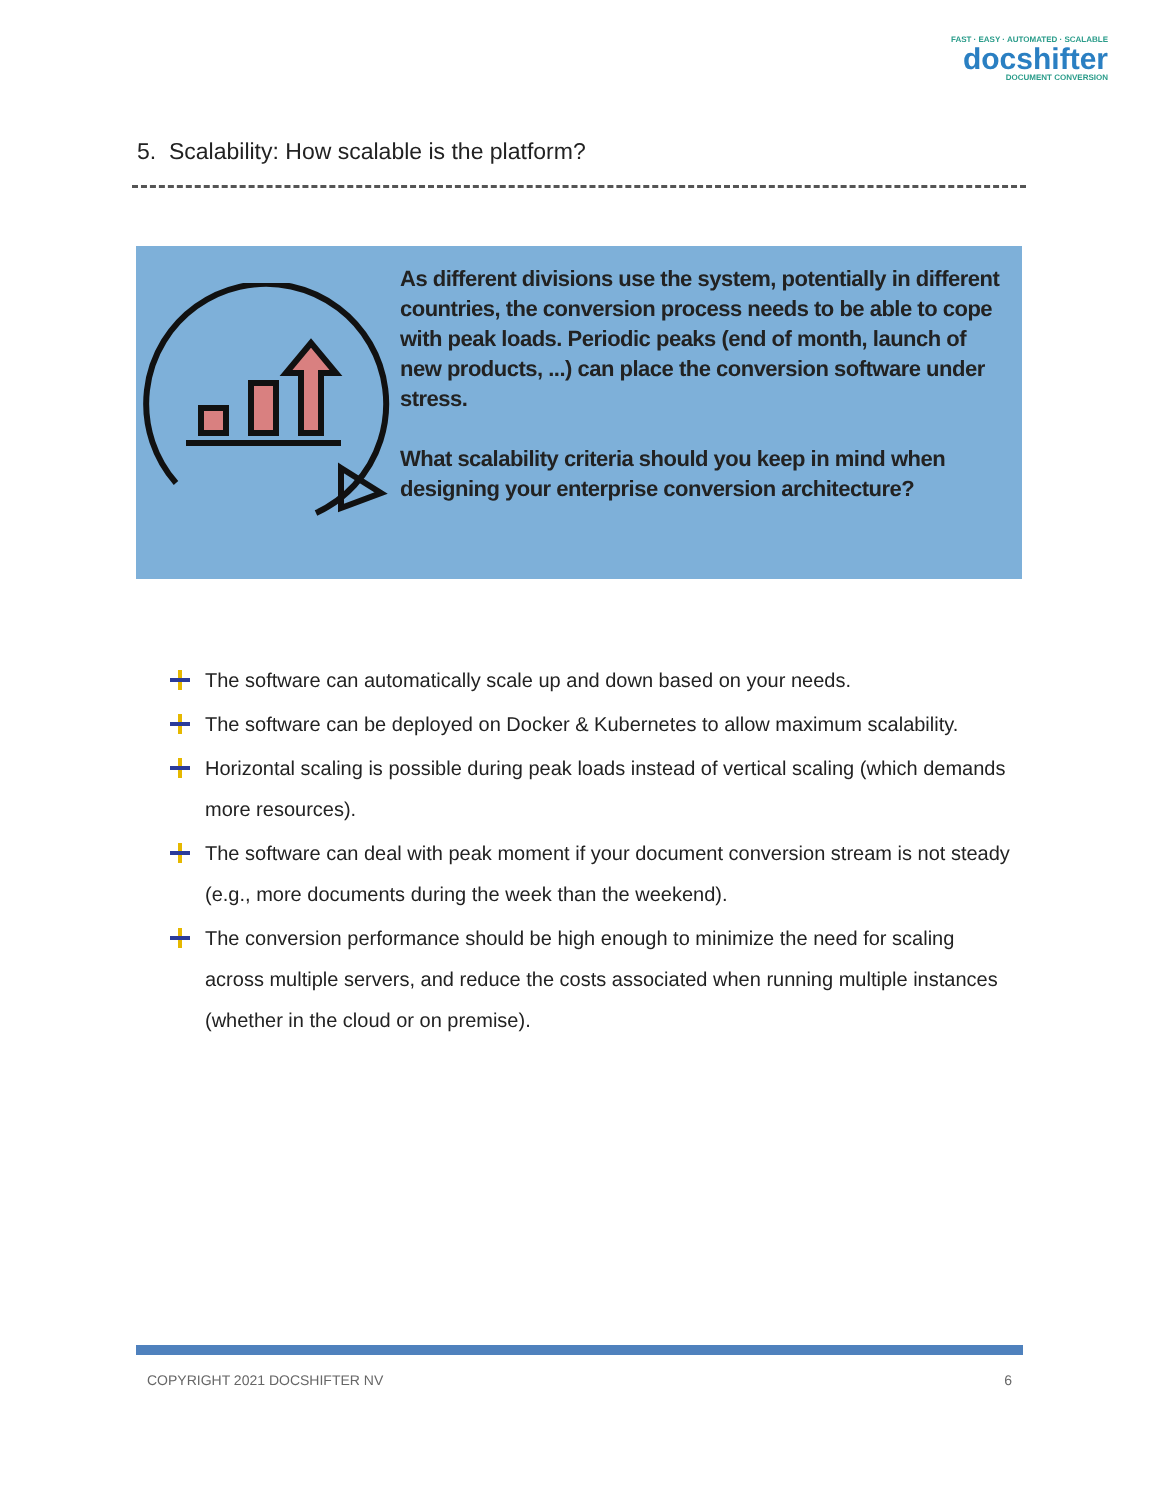FAST · EASY · AUTOMATED · SCALABLE
docshifter
DOCUMENT CONVERSION
5. Scalability: How scalable is the platform?
As different divisions use the system, potentially in different countries, the conversion process needs to be able to cope with peak loads. Periodic peaks (end of month, launch of new products, ...) can place the conversion software under stress.
What scalability criteria should you keep in mind when designing your enterprise conversion architecture?
The software can automatically scale up and down based on your needs.
The software can be deployed on Docker & Kubernetes to allow maximum scalability.
Horizontal scaling is possible during peak loads instead of vertical scaling (which demands more resources).
The software can deal with peak moment if your document conversion stream is not steady (e.g., more documents during the week than the weekend).
The conversion performance should be high enough to minimize the need for scaling across multiple servers, and reduce the costs associated when running multiple instances (whether in the cloud or on premise).
COPYRIGHT 2021 DOCSHIFTER NV 6